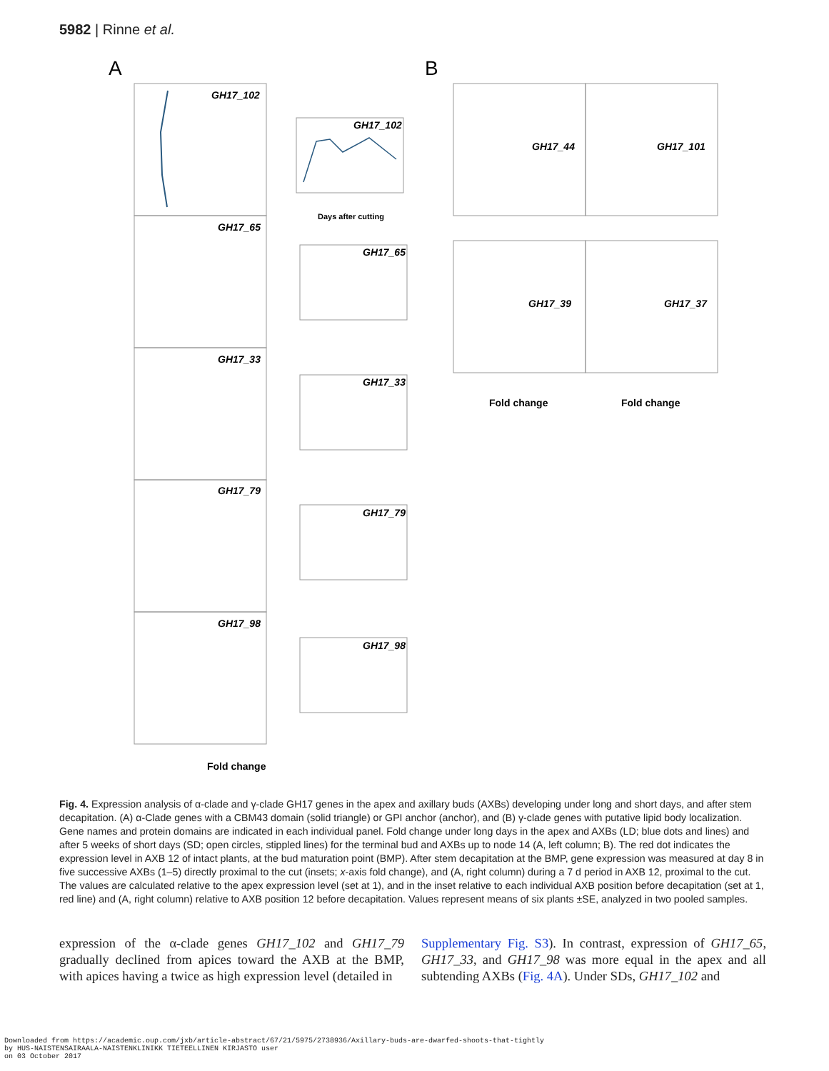5982 | Rinne et al.
A
B
GH17_102
GH17_65
GH17_33
GH17_79
GH17_98
GH17_102
GH17_65
GH17_33
GH17_79
GH17_98
GH17_44
GH17_101
GH17_39
GH17_37
Fold change
Days after cutting
Fold change
Fold change
Fig. 4. Expression analysis of α-clade and γ-clade GH17 genes in the apex and axillary buds (AXBs) developing under long and short days, and after stem decapitation. (A) α-Clade genes with a CBM43 domain (solid triangle) or GPI anchor (anchor), and (B) γ-clade genes with putative lipid body localization. Gene names and protein domains are indicated in each individual panel. Fold change under long days in the apex and AXBs (LD; blue dots and lines) and after 5 weeks of short days (SD; open circles, stippled lines) for the terminal bud and AXBs up to node 14 (A, left column; B). The red dot indicates the expression level in AXB 12 of intact plants, at the bud maturation point (BMP). After stem decapitation at the BMP, gene expression was measured at day 8 in five successive AXBs (1–5) directly proximal to the cut (insets; x-axis fold change), and (A, right column) during a 7 d period in AXB 12, proximal to the cut. The values are calculated relative to the apex expression level (set at 1), and in the inset relative to each individual AXB position before decapitation (set at 1, red line) and (A, right column) relative to AXB position 12 before decapitation. Values represent means of six plants ±SE, analyzed in two pooled samples.
expression of the α-clade genes GH17_102 and GH17_79 gradually declined from apices toward the AXB at the BMP, with apices having a twice as high expression level (detailed in
Supplementary Fig. S3). In contrast, expression of GH17_65, GH17_33, and GH17_98 was more equal in the apex and all subtending AXBs (Fig. 4A). Under SDs, GH17_102 and
Downloaded from https://academic.oup.com/jxb/article-abstract/67/21/5975/2738936/Axillary-buds-are-dwarfed-shoots-that-tightly
by HUS-NAISTENSAIRAALA-NAISTENKLINIKK TIETEELLINEN KIRJASTO user
on 03 October 2017